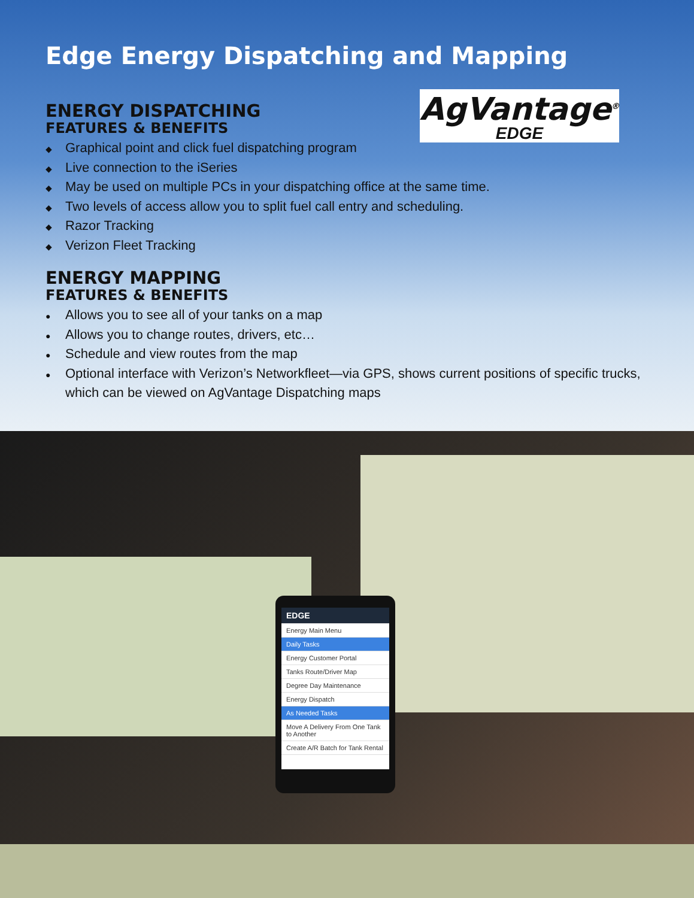Edge Energy Dispatching and Mapping
AgVantage<sup>®</sup>
EDGE
ENERGY DISPATCHING
FEATURES & BENEFITS
◆ Graphical point and click fuel dispatching program
◆ Live connection to the iSeries
◆ May be used on multiple PCs in your dispatching office at the same time.
◆ Two levels of access allow you to split fuel call entry and scheduling.
◆ Razor Tracking
◆ Verizon Fleet Tracking
ENERGY MAPPING
FEATURES & BENEFITS
● Allows you to see all of your tanks on a map
● Allows you to change routes, drivers, etc…
● Schedule and view routes from the map
● Optional interface with Verizon’s Networkfleet—via GPS, shows current positions of specific trucks, which can be viewed on AgVantage Dispatching maps
EDGE
Energy Main Menu
Daily Tasks
Energy Customer Portal
Tanks Route/Driver Map
Degree Day Maintenance
Energy Dispatch
As Needed Tasks
Move A Delivery From One Tank to Another
Create A/R Batch for Tank Rental